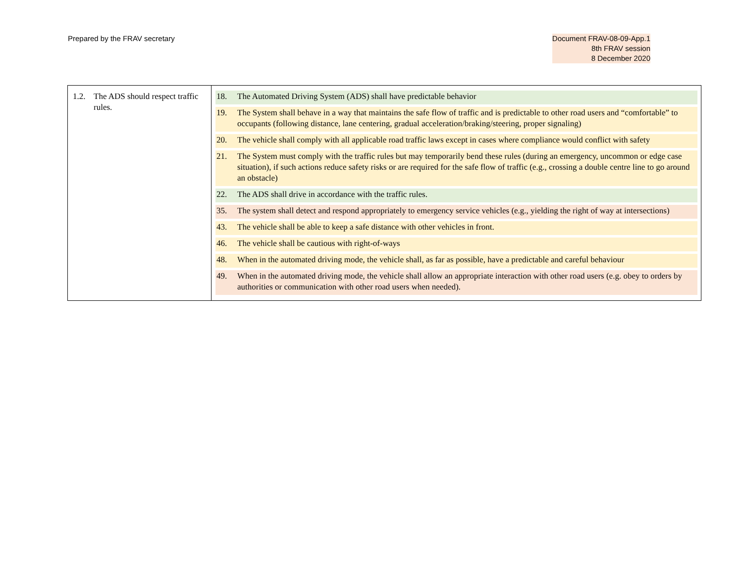Prepared by the FRAV secretary Document FRAV-08-09-App.1
8th FRAV session
8 December 2020
| 1.2. The ADS should respect traffic rules. | 18. The Automated Driving System (ADS) shall have predictable behavior 19. The System shall behave in a way that maintains the safe flow of traffic and is predictable to other road users and “comfortable” to occupants (following distance, lane centering, gradual acceleration/braking/steering, proper signaling) 20. The vehicle shall comply with all applicable road traffic laws except in cases where compliance would conflict with safety 21. The System must comply with the traffic rules but may temporarily bend these rules (during an emergency, uncommon or edge case situation), if such actions reduce safety risks or are required for the safe flow of traffic (e.g., crossing a double centre line to go around an obstacle) 22. The ADS shall drive in accordance with the traffic rules. 35. The system shall detect and respond appropriately to emergency service vehicles (e.g., yielding the right of way at intersections) 43. The vehicle shall be able to keep a safe distance with other vehicles in front. 46. The vehicle shall be cautious with right-of-ways 48. When in the automated driving mode, the vehicle shall, as far as possible, have a predictable and careful behaviour 49. When in the automated driving mode, the vehicle shall allow an appropriate interaction with other road users (e.g. obey to orders by authorities or communication with other road users when needed). |